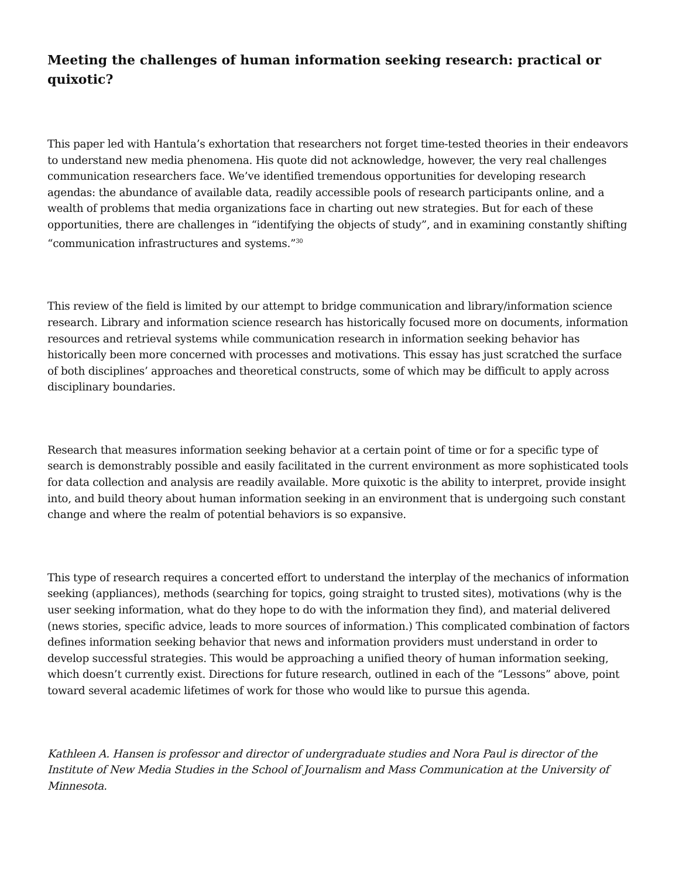Meeting the challenges of human information seeking research: practical or quixotic?
This paper led with Hantula’s exhortation that researchers not forget time-tested theories in their endeavors to understand new media phenomena. His quote did not acknowledge, however, the very real challenges communication researchers face. We’ve identified tremendous opportunities for developing research agendas: the abundance of available data, readily accessible pools of research participants online, and a wealth of problems that media organizations face in charting out new strategies. But for each of these opportunities, there are challenges in “identifying the objects of study”, and in examining constantly shifting “communication infrastructures and systems.”<sup>30</sup>
This review of the field is limited by our attempt to bridge communication and library/information science research. Library and information science research has historically focused more on documents, information resources and retrieval systems while communication research in information seeking behavior has historically been more concerned with processes and motivations. This essay has just scratched the surface of both disciplines’ approaches and theoretical constructs, some of which may be difficult to apply across disciplinary boundaries.
Research that measures information seeking behavior at a certain point of time or for a specific type of search is demonstrably possible and easily facilitated in the current environment as more sophisticated tools for data collection and analysis are readily available. More quixotic is the ability to interpret, provide insight into, and build theory about human information seeking in an environment that is undergoing such constant change and where the realm of potential behaviors is so expansive.
This type of research requires a concerted effort to understand the interplay of the mechanics of information seeking (appliances), methods (searching for topics, going straight to trusted sites), motivations (why is the user seeking information, what do they hope to do with the information they find), and material delivered (news stories, specific advice, leads to more sources of information.) This complicated combination of factors defines information seeking behavior that news and information providers must understand in order to develop successful strategies. This would be approaching a unified theory of human information seeking, which doesn’t currently exist. Directions for future research, outlined in each of the “Lessons” above, point toward several academic lifetimes of work for those who would like to pursue this agenda.
Kathleen A. Hansen is professor and director of undergraduate studies and Nora Paul is director of the Institute of New Media Studies in the School of Journalism and Mass Communication at the University of Minnesota.